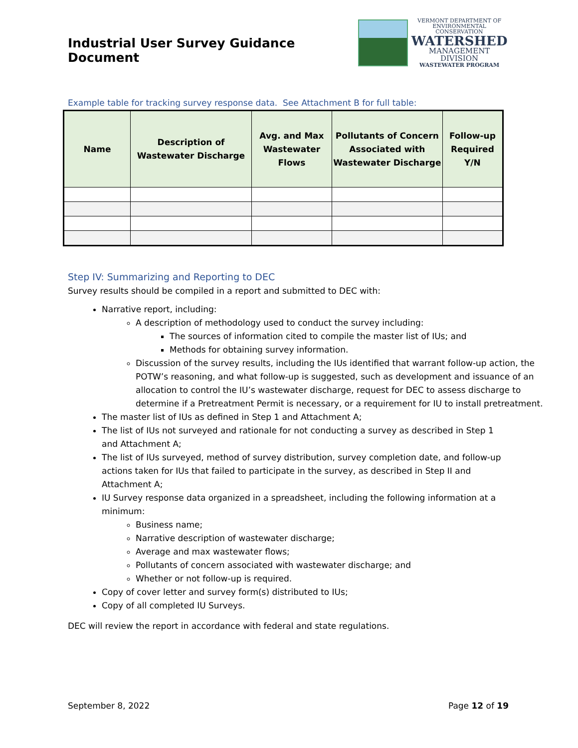Industrial User Survey Guidance Document
VERMONT DEPARTMENT OF
ENVIRONMENTAL CONSERVATION
WATERSHED
MANAGEMENT DIVISION
WASTEWATER PROGRAM
Example table for tracking survey response data. See Attachment B for full table:
| Name | Description of Wastewater Discharge | Avg. and Max Wastewater Flows | Pollutants of Concern Associated with Wastewater Discharge | Follow-up Required Y/N |
| --- | --- | --- | --- | --- |
Step IV: Summarizing and Reporting to DEC
Survey results should be compiled in a report and submitted to DEC with:
Narrative report, including:
A description of methodology used to conduct the survey including:
The sources of information cited to compile the master list of IUs; and
Methods for obtaining survey information.
Discussion of the survey results, including the IUs identified that warrant follow-up action, the POTW’s reasoning, and what follow-up is suggested, such as development and issuance of an allocation to control the IU’s wastewater discharge, request for DEC to assess discharge to determine if a Pretreatment Permit is necessary, or a requirement for IU to install pretreatment.
The master list of IUs as defined in Step 1 and Attachment A;
The list of IUs not surveyed and rationale for not conducting a survey as described in Step 1 and Attachment A;
The list of IUs surveyed, method of survey distribution, survey completion date, and follow-up actions taken for IUs that failed to participate in the survey, as described in Step II and Attachment A;
IU Survey response data organized in a spreadsheet, including the following information at a minimum:
Business name;
Narrative description of wastewater discharge;
Average and max wastewater flows;
Pollutants of concern associated with wastewater discharge; and
Whether or not follow-up is required.
Copy of cover letter and survey form(s) distributed to IUs;
Copy of all completed IU Surveys.
DEC will review the report in accordance with federal and state regulations.
September 8, 2022 Page 12 of 19